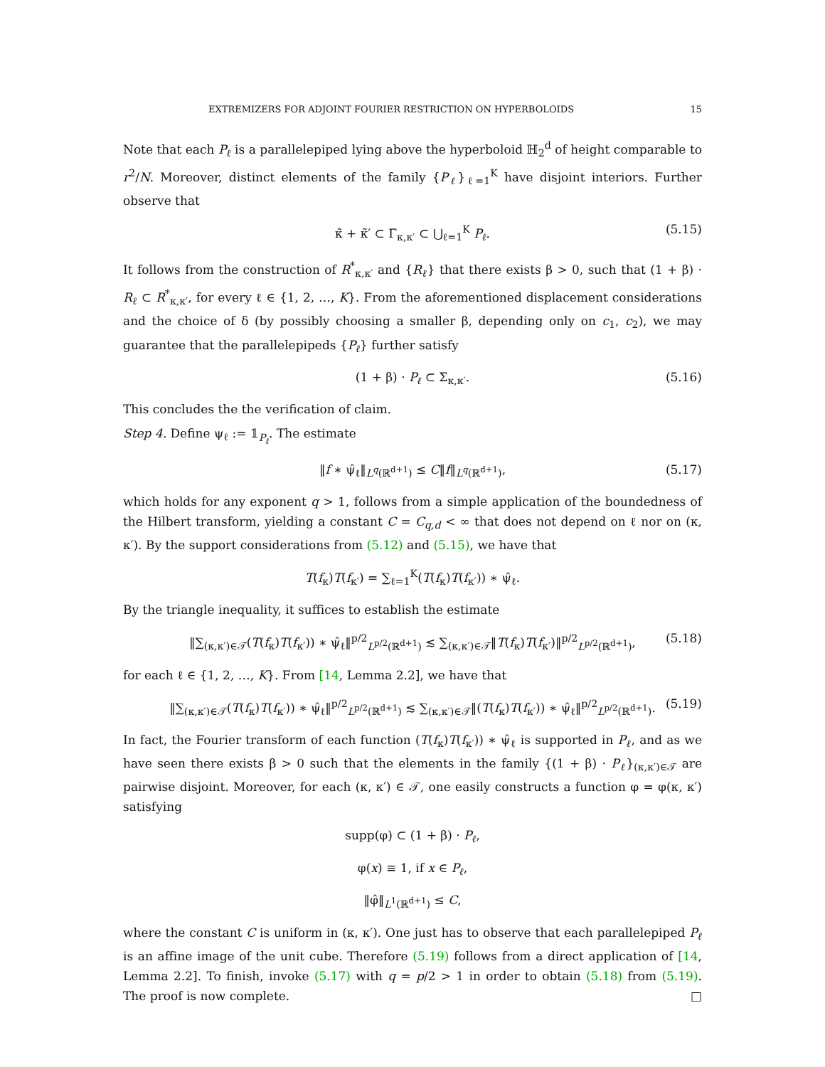EXTREMIZERS FOR ADJOINT FOURIER RESTRICTION ON HYPERBOLOIDS 15
Note that each P<sub>ℓ</sub> is a parallelepiped lying above the hyperboloid ℍ<sub>2</sub><sup>d</sup> of height comparable to r<sup>2</sup>/N. Moreover, distinct elements of the family {P<sub>ℓ</sub>}<sub>ℓ=1</sub><sup>K</sup> have disjoint interiors. Further observe that
κ̃ + κ̃′ ⊂ Γ<sub>κ,κ′</sub> ⊂ ⋃<sub>ℓ=1</sub><sup>K</sup> P<sub>ℓ</sub>. (5.15)
It follows from the construction of R<sup>*</sup><sub>κ,κ′</sub> and {R<sub>ℓ</sub>} that there exists β > 0, such that (1 + β) · R<sub>ℓ</sub> ⊂ R<sup>*</sup><sub>κ,κ′</sub>, for every ℓ ∈ {1, 2, …, K}. From the aforementioned displacement considerations and the choice of δ (by possibly choosing a smaller β, depending only on c<sub>1</sub>, c<sub>2</sub>), we may guarantee that the parallelepipeds {P<sub>ℓ</sub>} further satisfy
(1 + β) · P<sub>ℓ</sub> ⊂ Σ<sub>κ,κ′</sub>. (5.16)
This concludes the the verification of claim.
Step 4. Define ψ<sub>ℓ</sub> := 𝟙<sub>P<sub>ℓ</sub></sub>. The estimate
‖f ∗ ψ̂<sub>ℓ</sub>‖<sub>L<sup>q</sup>(ℝ<sup>d+1</sup>)</sub> ≤ C‖f‖<sub>L<sup>q</sup>(ℝ<sup>d+1</sup>)</sub>, (5.17)
which holds for any exponent q > 1, follows from a simple application of the boundedness of the Hilbert transform, yielding a constant C = C<sub>q,d</sub> < ∞ that does not depend on ℓ nor on (κ, κ′). By the support considerations from (5.12) and (5.15), we have that
T(f<sub>κ</sub>)T(f<sub>κ′</sub>) = ∑<sub>ℓ=1</sub><sup>K</sup>(T(f<sub>κ</sub>)T(f<sub>κ′</sub>)) ∗ ψ̂<sub>ℓ</sub>.
By the triangle inequality, it suffices to establish the estimate
‖∑<sub>(κ,κ′)∈𝒯</sub>(T(f<sub>κ</sub>)T(f<sub>κ′</sub>)) ∗ ψ̂<sub>ℓ</sub>‖<sup>p/2</sup><sub>L<sup>p/2</sup>(ℝ<sup>d+1</sup>)</sub> ≲ ∑<sub>(κ,κ′)∈𝒯</sub>‖T(f<sub>κ</sub>)T(f<sub>κ′</sub>)‖<sup>p/2</sup><sub>L<sup>p/2</sup>(ℝ<sup>d+1</sup>)</sub>, (5.18)
for each ℓ ∈ {1, 2, …, K}. From [14, Lemma 2.2], we have that
‖∑<sub>(κ,κ′)∈𝒯</sub>(T(f<sub>κ</sub>)T(f<sub>κ′</sub>)) ∗ ψ̂<sub>ℓ</sub>‖<sup>p/2</sup><sub>L<sup>p/2</sup>(ℝ<sup>d+1</sup>)</sub> ≲ ∑<sub>(κ,κ′)∈𝒯</sub>‖(T(f<sub>κ</sub>)T(f<sub>κ′</sub>)) ∗ ψ̂<sub>ℓ</sub>‖<sup>p/2</sup><sub>L<sup>p/2</sup>(ℝ<sup>d+1</sup>)</sub>. (5.19)
In fact, the Fourier transform of each function (T(f<sub>κ</sub>)T(f<sub>κ′</sub>)) ∗ ψ̂<sub>ℓ</sub> is supported in P<sub>ℓ</sub>, and as we have seen there exists β > 0 such that the elements in the family {(1 + β) · P<sub>ℓ</sub>}<sub>(κ,κ′)∈𝒯</sub> are pairwise disjoint. Moreover, for each (κ, κ′) ∈ 𝒯, one easily constructs a function φ = φ(κ, κ′) satisfying
supp(φ) ⊂ (1 + β) · P<sub>ℓ</sub>,
φ(x) ≡ 1, if x ∈ P<sub>ℓ</sub>,
‖φ̂‖<sub>L<sup>1</sup>(ℝ<sup>d+1</sup>)</sub> ≤ C,
where the constant C is uniform in (κ, κ′). One just has to observe that each parallelepiped P<sub>ℓ</sub> is an affine image of the unit cube. Therefore (5.19) follows from a direct application of [14, Lemma 2.2]. To finish, invoke (5.17) with q = p/2 > 1 in order to obtain (5.18) from (5.19). The proof is now complete. □